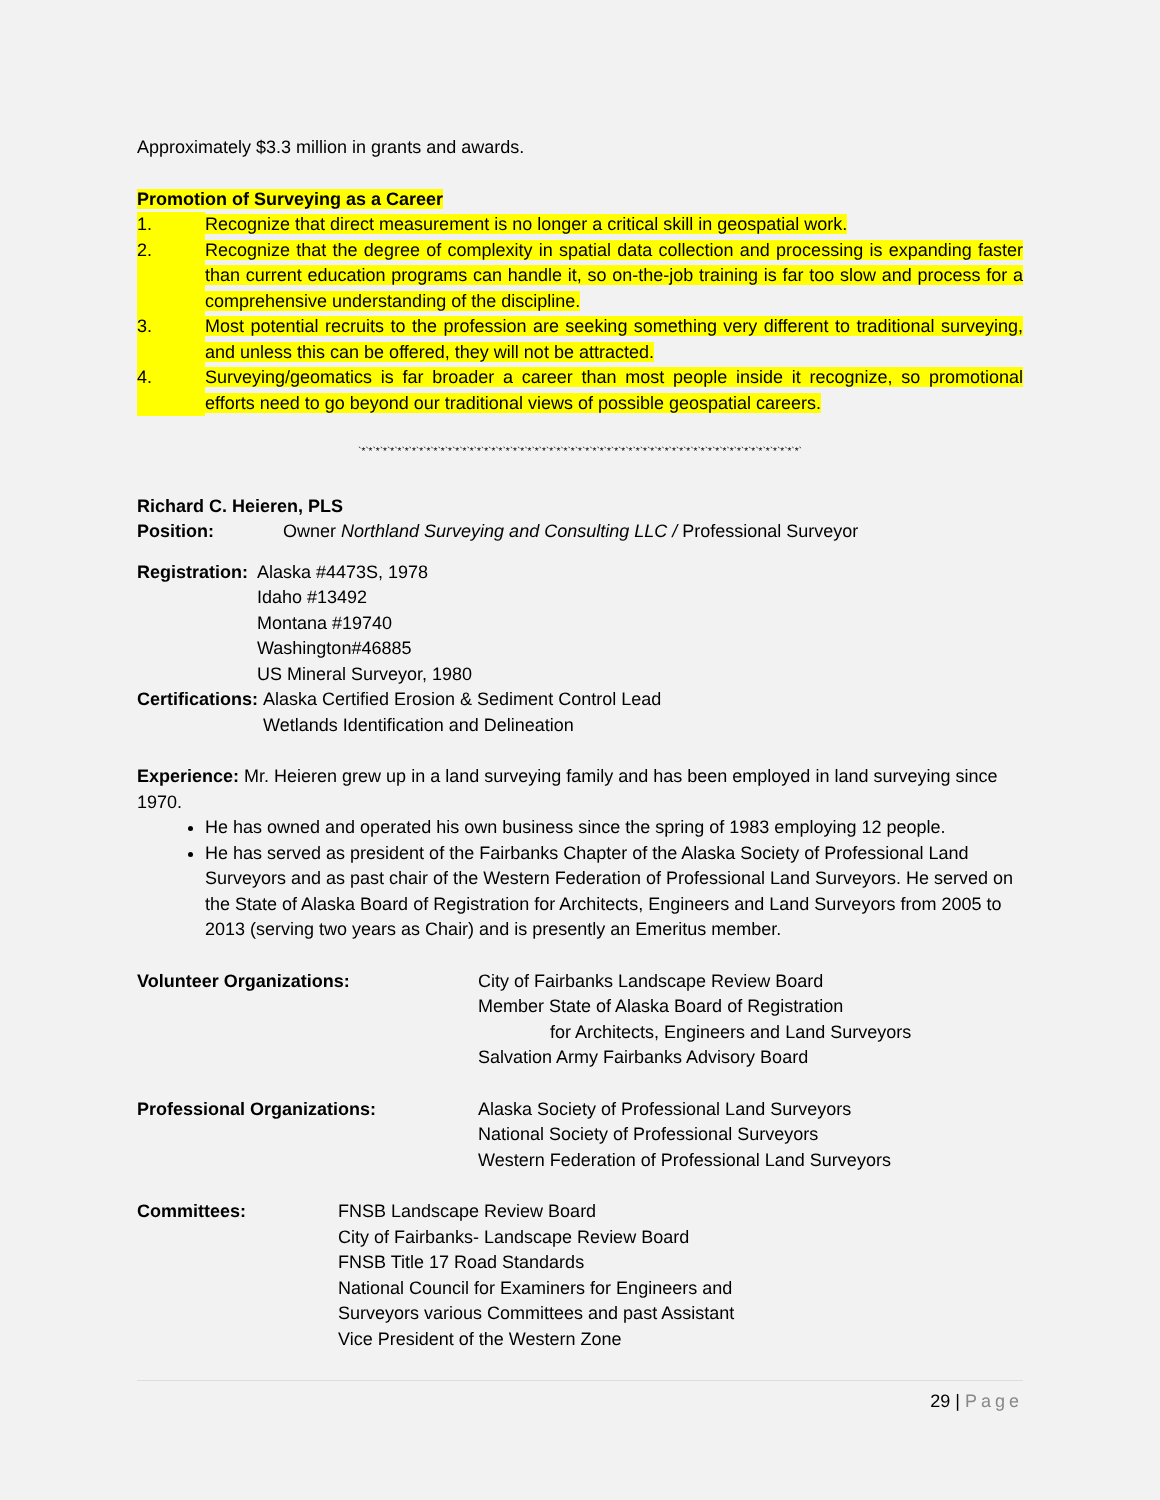Approximately $3.3 million in grants and awards.
Promotion of Surveying as a Career
1. Recognize that direct measurement is no longer a critical skill in geospatial work.
2. Recognize that the degree of complexity in spatial data collection and processing is expanding faster than current education programs can handle it, so on-the-job training is far too slow and process for a comprehensive understanding of the discipline.
3. Most potential recruits to the profession are seeking something very different to traditional surveying, and unless this can be offered, they will not be attracted.
4. Surveying/geomatics is far broader a career than most people inside it recognize, so promotional efforts need to go beyond our traditional views of possible geospatial careers.
`*`*`*`*`*`*`*`*`*`*`*`*`*`*`*`*`*`*`*`*`*`*`*`*`*`*`*`*`*`*`*`*`*`*`*`*`*`*`*`*`*`*`*`*`*`*`*`*`*`*`*`*`*`*`*`*`*`*`*`*`*`
Richard C. Heieren, PLS
Position: Owner Northland Surveying and Consulting LLC / Professional Surveyor
Registration: Alaska #4473S, 1978
Idaho #13492
Montana #19740
Washington#46885
US Mineral Surveyor, 1980
Certifications: Alaska Certified Erosion & Sediment Control Lead
Wetlands Identification and Delineation
Experience: Mr. Heieren grew up in a land surveying family and has been employed in land surveying since 1970.
He has owned and operated his own business since the spring of 1983 employing 12 people.
He has served as president of the Fairbanks Chapter of the Alaska Society of Professional Land Surveyors and as past chair of the Western Federation of Professional Land Surveyors. He served on the State of Alaska Board of Registration for Architects, Engineers and Land Surveyors from 2005 to 2013 (serving two years as Chair) and is presently an Emeritus member.
Volunteer Organizations: City of Fairbanks Landscape Review Board
Member State of Alaska Board of Registration
for Architects, Engineers and Land Surveyors
Salvation Army Fairbanks Advisory Board
Professional Organizations: Alaska Society of Professional Land Surveyors
National Society of Professional Surveyors
Western Federation of Professional Land Surveyors
Committees: FNSB Landscape Review Board
City of Fairbanks- Landscape Review Board
FNSB Title 17 Road Standards
National Council for Examiners for Engineers and
Surveyors various Committees and past Assistant
Vice President of the Western Zone
29 | Page